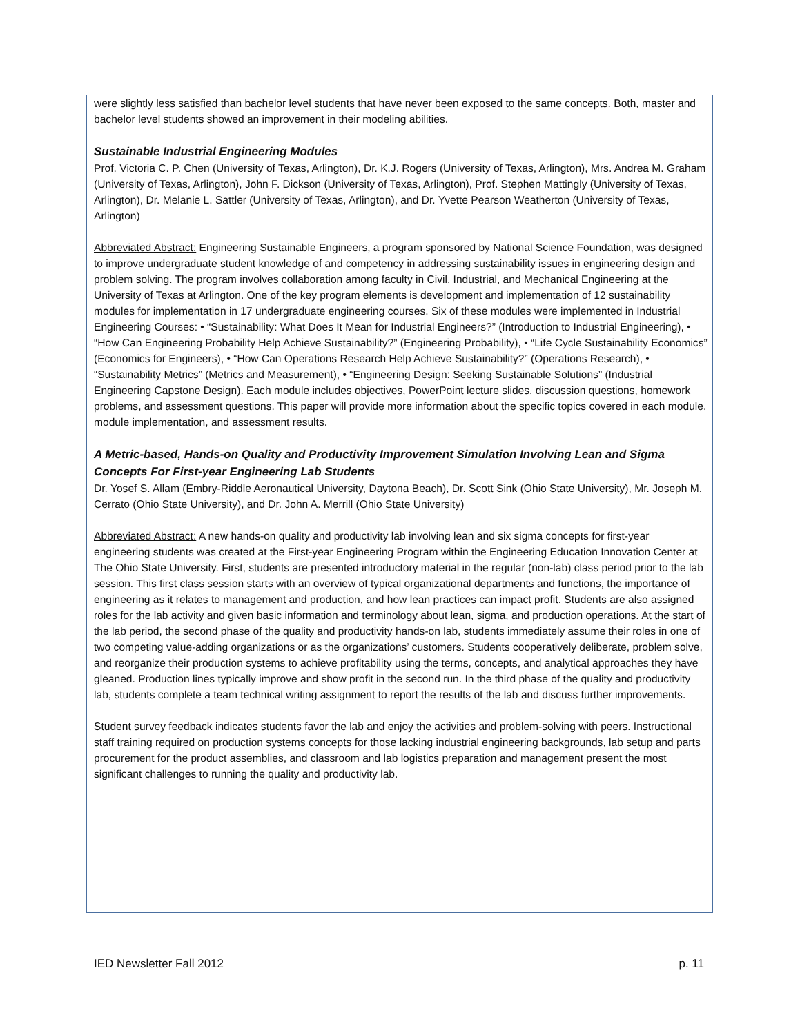were slightly less satisfied than bachelor level students that have never been exposed to the same concepts. Both, master and bachelor level students showed an improvement in their modeling abilities.
Sustainable Industrial Engineering Modules
Prof. Victoria C. P. Chen (University of Texas, Arlington), Dr. K.J. Rogers (University of Texas, Arlington), Mrs. Andrea M. Graham (University of Texas, Arlington), John F. Dickson (University of Texas, Arlington), Prof. Stephen Mattingly (University of Texas, Arlington), Dr. Melanie L. Sattler (University of Texas, Arlington), and Dr. Yvette Pearson Weatherton (University of Texas, Arlington)
Abbreviated Abstract: Engineering Sustainable Engineers, a program sponsored by National Science Foundation, was designed to improve undergraduate student knowledge of and competency in addressing sustainability issues in engineering design and problem solving. The program involves collaboration among faculty in Civil, Industrial, and Mechanical Engineering at the University of Texas at Arlington. One of the key program elements is development and implementation of 12 sustainability modules for implementation in 17 undergraduate engineering courses. Six of these modules were implemented in Industrial Engineering Courses: • “Sustainability: What Does It Mean for Industrial Engineers?” (Introduction to Industrial Engineering), • “How Can Engineering Probability Help Achieve Sustainability?” (Engineering Probability), • “Life Cycle Sustainability Economics” (Economics for Engineers), • “How Can Operations Research Help Achieve Sustainability?” (Operations Research), • “Sustainability Metrics” (Metrics and Measurement), • “Engineering Design: Seeking Sustainable Solutions” (Industrial Engineering Capstone Design). Each module includes objectives, PowerPoint lecture slides, discussion questions, homework problems, and assessment questions. This paper will provide more information about the specific topics covered in each module, module implementation, and assessment results.
A Metric-based, Hands-on Quality and Productivity Improvement Simulation Involving Lean and Sigma Concepts For First-year Engineering Lab Students
Dr. Yosef S. Allam (Embry-Riddle Aeronautical University, Daytona Beach), Dr. Scott Sink (Ohio State University), Mr. Joseph M. Cerrato (Ohio State University), and Dr. John A. Merrill (Ohio State University)
Abbreviated Abstract: A new hands-on quality and productivity lab involving lean and six sigma concepts for first-year engineering students was created at the First-year Engineering Program within the Engineering Education Innovation Center at The Ohio State University. First, students are presented introductory material in the regular (non-lab) class period prior to the lab session. This first class session starts with an overview of typical organizational departments and functions, the importance of engineering as it relates to management and production, and how lean practices can impact profit. Students are also assigned roles for the lab activity and given basic information and terminology about lean, sigma, and production operations. At the start of the lab period, the second phase of the quality and productivity hands-on lab, students immediately assume their roles in one of two competing value-adding organizations or as the organizations’ customers. Students cooperatively deliberate, problem solve, and reorganize their production systems to achieve profitability using the terms, concepts, and analytical approaches they have gleaned. Production lines typically improve and show profit in the second run. In the third phase of the quality and productivity lab, students complete a team technical writing assignment to report the results of the lab and discuss further improvements.
Student survey feedback indicates students favor the lab and enjoy the activities and problem-solving with peers. Instructional staff training required on production systems concepts for those lacking industrial engineering backgrounds, lab setup and parts procurement for the product assemblies, and classroom and lab logistics preparation and management present the most significant challenges to running the quality and productivity lab.
IED Newsletter Fall 2012 p. 11